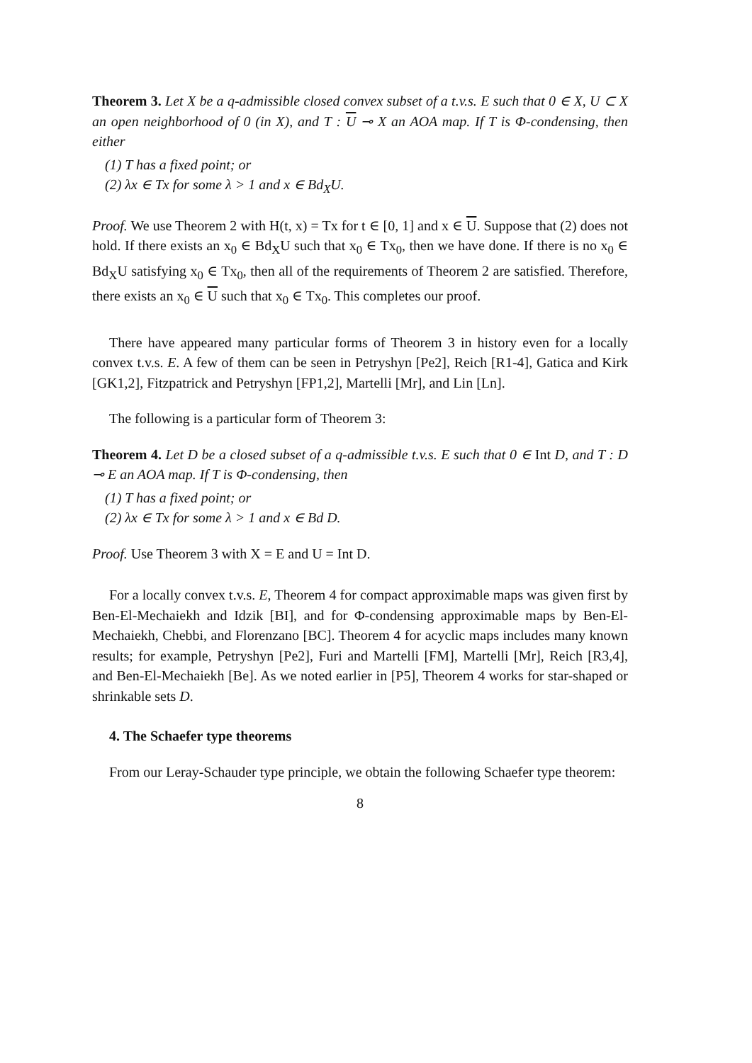Theorem 3. Let X be a q-admissible closed convex subset of a t.v.s. E such that 0 ∈ X, U ⊂ X an open neighborhood of 0 (in X), and T : U ⊸ X an AOA map. If T is Φ-condensing, then either
(1) T has a fixed point; or
(2) λx ∈ Tx for some λ > 1 and x ∈ Bd<sub>X</sub>U.
Proof. We use Theorem 2 with H(t, x) = Tx for t ∈ [0, 1] and x ∈ U. Suppose that (2) does not hold. If there exists an x<sub>0</sub> ∈ Bd<sub>X</sub>U such that x<sub>0</sub> ∈ Tx<sub>0</sub>, then we have done. If there is no x<sub>0</sub> ∈ Bd<sub>X</sub>U satisfying x<sub>0</sub> ∈ Tx<sub>0</sub>, then all of the requirements of Theorem 2 are satisfied. Therefore, there exists an x<sub>0</sub> ∈ U such that x<sub>0</sub> ∈ Tx<sub>0</sub>. This completes our proof.
There have appeared many particular forms of Theorem 3 in history even for a locally convex t.v.s. E. A few of them can be seen in Petryshyn [Pe2], Reich [R1-4], Gatica and Kirk [GK1,2], Fitzpatrick and Petryshyn [FP1,2], Martelli [Mr], and Lin [Ln].
The following is a particular form of Theorem 3:
Theorem 4. Let D be a closed subset of a q-admissible t.v.s. E such that 0 ∈ Int D, and T : D ⊸ E an AOA map. If T is Φ-condensing, then
(1) T has a fixed point; or
(2) λx ∈ Tx for some λ > 1 and x ∈ Bd D.
Proof. Use Theorem 3 with X = E and U = Int D.
For a locally convex t.v.s. E, Theorem 4 for compact approximable maps was given first by Ben-El-Mechaiekh and Idzik [BI], and for Φ-condensing approximable maps by Ben-El-Mechaiekh, Chebbi, and Florenzano [BC]. Theorem 4 for acyclic maps includes many known results; for example, Petryshyn [Pe2], Furi and Martelli [FM], Martelli [Mr], Reich [R3,4], and Ben-El-Mechaiekh [Be]. As we noted earlier in [P5], Theorem 4 works for star-shaped or shrinkable sets D.
4. The Schaefer type theorems
From our Leray-Schauder type principle, we obtain the following Schaefer type theorem:
8